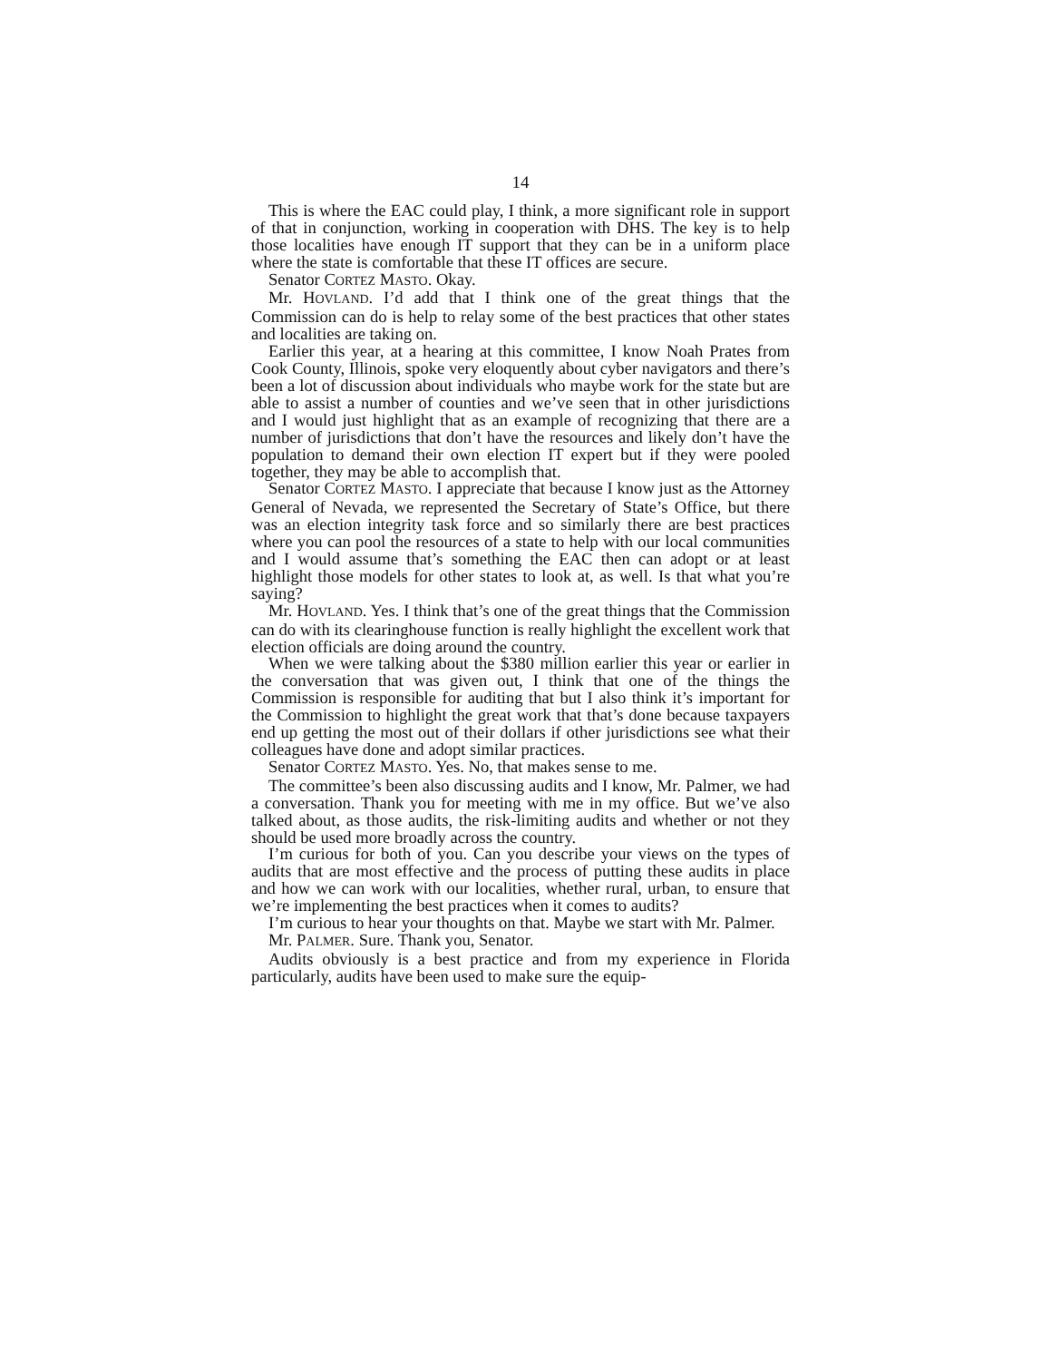14
This is where the EAC could play, I think, a more significant role in support of that in conjunction, working in cooperation with DHS. The key is to help those localities have enough IT support that they can be in a uniform place where the state is comfortable that these IT offices are secure.
Senator CORTEZ MASTO. Okay.
Mr. HOVLAND. I’d add that I think one of the great things that the Commission can do is help to relay some of the best practices that other states and localities are taking on.
Earlier this year, at a hearing at this committee, I know Noah Prates from Cook County, Illinois, spoke very eloquently about cyber navigators and there’s been a lot of discussion about individuals who maybe work for the state but are able to assist a number of counties and we’ve seen that in other jurisdictions and I would just highlight that as an example of recognizing that there are a number of jurisdictions that don’t have the resources and likely don’t have the population to demand their own election IT expert but if they were pooled together, they may be able to accomplish that.
Senator CORTEZ MASTO. I appreciate that because I know just as the Attorney General of Nevada, we represented the Secretary of State’s Office, but there was an election integrity task force and so similarly there are best practices where you can pool the resources of a state to help with our local communities and I would assume that’s something the EAC then can adopt or at least highlight those models for other states to look at, as well. Is that what you’re saying?
Mr. HOVLAND. Yes. I think that’s one of the great things that the Commission can do with its clearinghouse function is really highlight the excellent work that election officials are doing around the country.
When we were talking about the $380 million earlier this year or earlier in the conversation that was given out, I think that one of the things the Commission is responsible for auditing that but I also think it’s important for the Commission to highlight the great work that that’s done because taxpayers end up getting the most out of their dollars if other jurisdictions see what their colleagues have done and adopt similar practices.
Senator CORTEZ MASTO. Yes. No, that makes sense to me.
The committee’s been also discussing audits and I know, Mr. Palmer, we had a conversation. Thank you for meeting with me in my office. But we’ve also talked about, as those audits, the risk-limiting audits and whether or not they should be used more broadly across the country.
I’m curious for both of you. Can you describe your views on the types of audits that are most effective and the process of putting these audits in place and how we can work with our localities, whether rural, urban, to ensure that we’re implementing the best practices when it comes to audits?
I’m curious to hear your thoughts on that. Maybe we start with Mr. Palmer.
Mr. PALMER. Sure. Thank you, Senator.
Audits obviously is a best practice and from my experience in Florida particularly, audits have been used to make sure the equip-